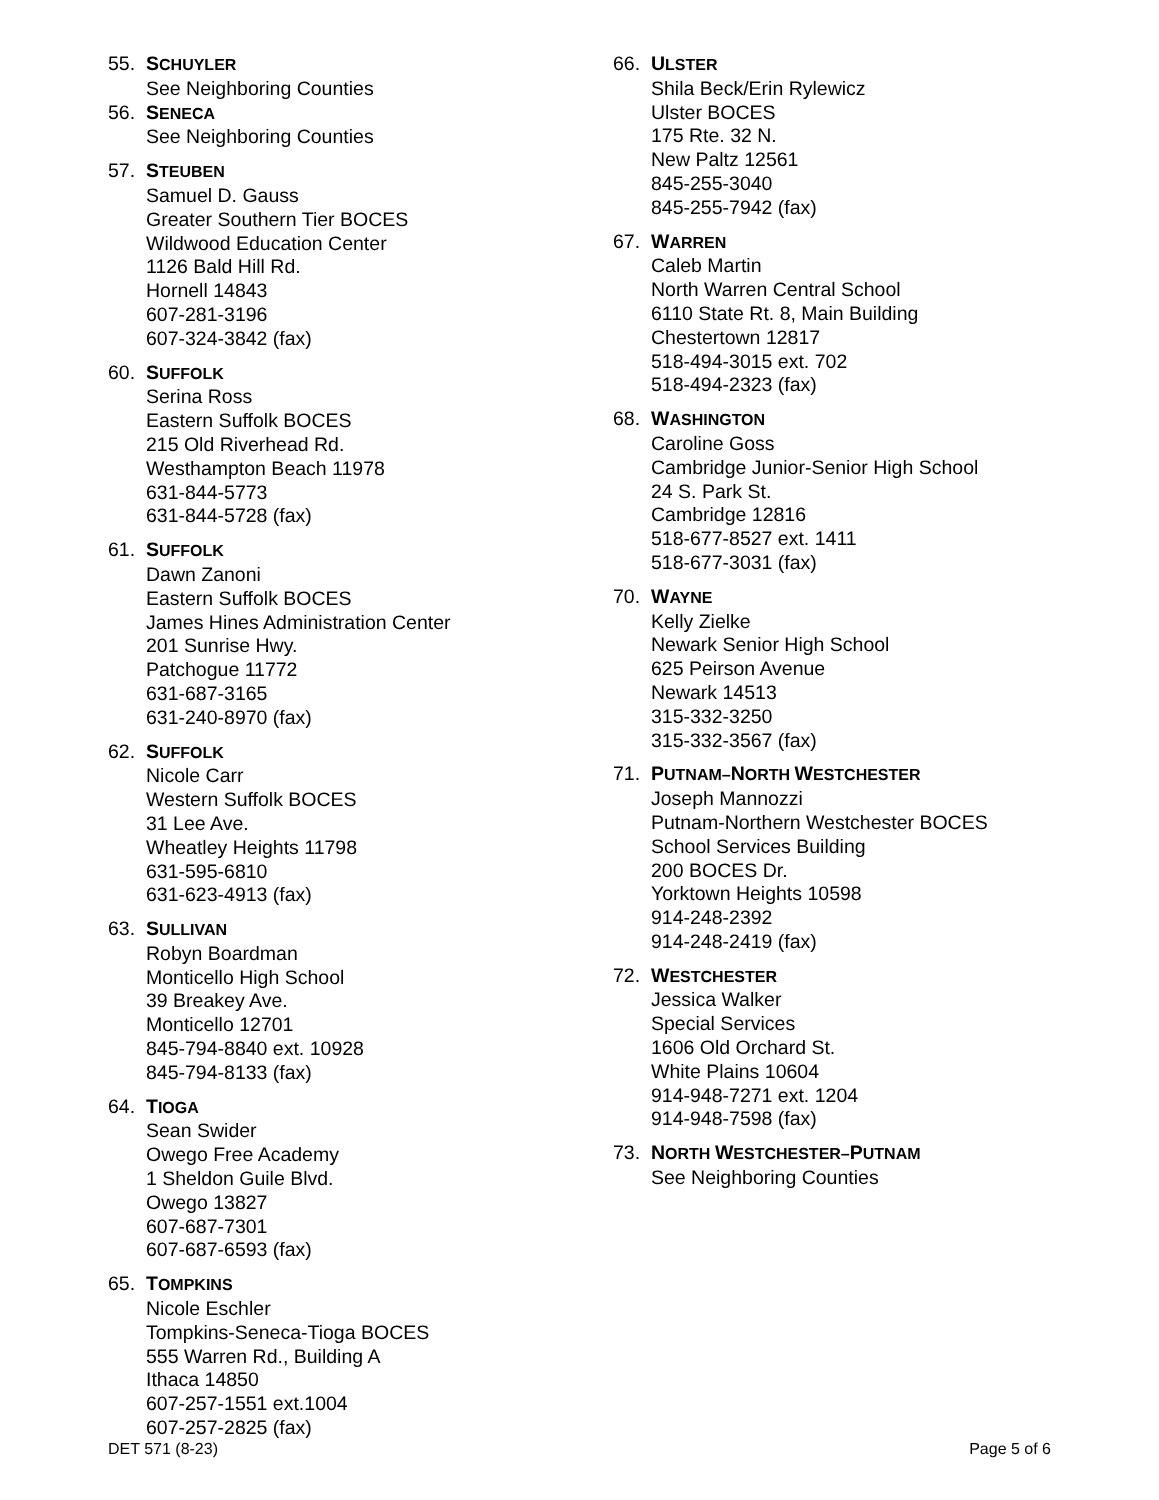55. SCHUYLER
See Neighboring Counties
56. SENECA
See Neighboring Counties
57. STEUBEN
Samuel D. Gauss
Greater Southern Tier BOCES
Wildwood Education Center
1126 Bald Hill Rd.
Hornell 14843
607-281-3196
607-324-3842 (fax)
60. SUFFOLK
Serina Ross
Eastern Suffolk BOCES
215 Old Riverhead Rd.
Westhampton Beach 11978
631-844-5773
631-844-5728 (fax)
61. SUFFOLK
Dawn Zanoni
Eastern Suffolk BOCES
James Hines Administration Center
201 Sunrise Hwy.
Patchogue 11772
631-687-3165
631-240-8970 (fax)
62. SUFFOLK
Nicole Carr
Western Suffolk BOCES
31 Lee Ave.
Wheatley Heights 11798
631-595-6810
631-623-4913 (fax)
63. SULLIVAN
Robyn Boardman
Monticello High School
39 Breakey Ave.
Monticello 12701
845-794-8840 ext. 10928
845-794-8133 (fax)
64. TIOGA
Sean Swider
Owego Free Academy
1 Sheldon Guile Blvd.
Owego 13827
607-687-7301
607-687-6593 (fax)
65. TOMPKINS
Nicole Eschler
Tompkins-Seneca-Tioga BOCES
555 Warren Rd., Building A
Ithaca 14850
607-257-1551 ext.1004
607-257-2825 (fax)
66. ULSTER
Shila Beck/Erin Rylewicz
Ulster BOCES
175 Rte. 32 N.
New Paltz 12561
845-255-3040
845-255-7942 (fax)
67. WARREN
Caleb Martin
North Warren Central School
6110 State Rt. 8, Main Building
Chestertown 12817
518-494-3015 ext. 702
518-494-2323 (fax)
68. WASHINGTON
Caroline Goss
Cambridge Junior-Senior High School
24 S. Park St.
Cambridge 12816
518-677-8527 ext. 1411
518-677-3031 (fax)
70. WAYNE
Kelly Zielke
Newark Senior High School
625 Peirson Avenue
Newark 14513
315-332-3250
315-332-3567 (fax)
71. PUTNAM–NORTH WESTCHESTER
Joseph Mannozzi
Putnam-Northern Westchester BOCES
School Services Building
200 BOCES Dr.
Yorktown Heights 10598
914-248-2392
914-248-2419 (fax)
72. WESTCHESTER
Jessica Walker
Special Services
1606 Old Orchard St.
White Plains 10604
914-948-7271 ext. 1204
914-948-7598 (fax)
73. NORTH WESTCHESTER–PUTNAM
See Neighboring Counties
DET 571 (8-23) Page 5 of 6